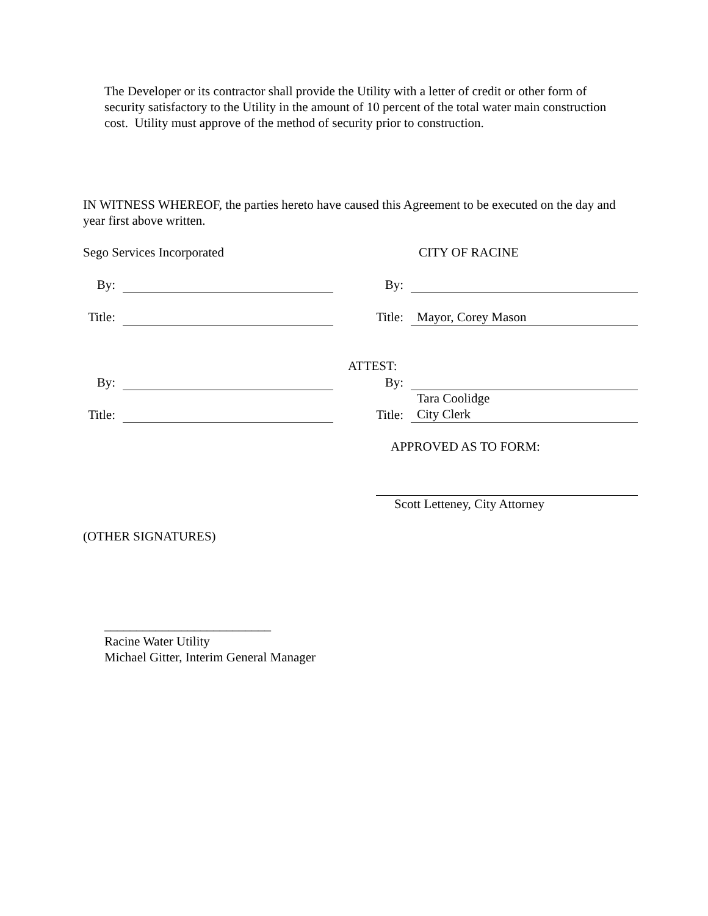The Developer or its contractor shall provide the Utility with a letter of credit or other form of security satisfactory to the Utility in the amount of 10 percent of the total water main construction cost. Utility must approve of the method of security prior to construction.
IN WITNESS WHEREOF, the parties hereto have caused this Agreement to be executed on the day and year first above written.
| Sego Services Incorporated | | | CITY OF RACINE | |
| By: | | | By: | |
| Title: | | | Title: | Mayor, Corey Mason |
| | | ATTEST: | | |
| By: | | | By: | |
| | | | | Tara Coolidge |
| Title: | | | Title: | City Clerk |
| | | | APPROVED AS TO FORM: | |
| | | | Scott Letteney, City Attorney | |
(OTHER SIGNATURES)
__________________________
Racine Water Utility
Michael Gitter, Interim General Manager